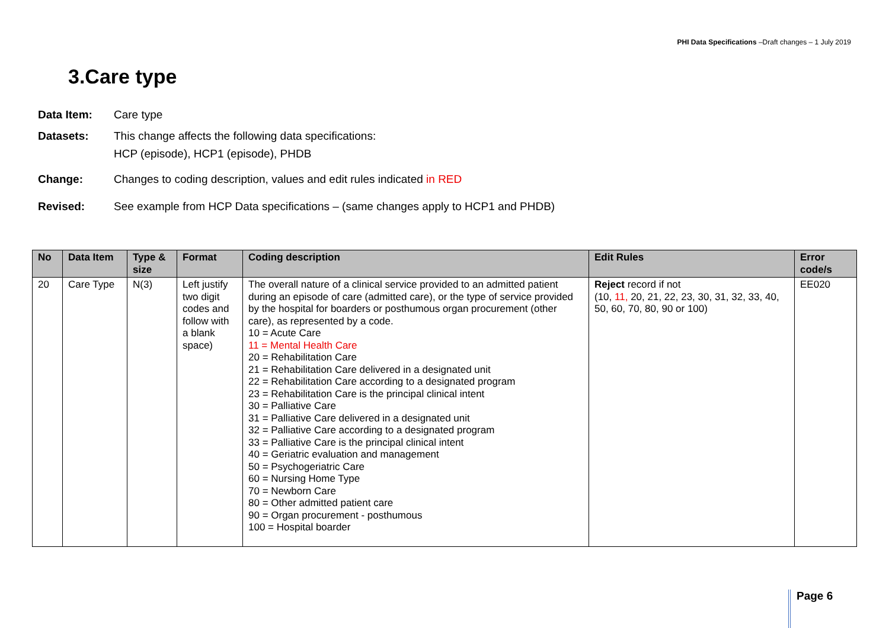PHI Data Specifications –Draft changes – 1 July 2019
3.Care type
Data Item: Care type
Datasets: This change affects the following data specifications:
HCP (episode), HCP1 (episode), PHDB
Change: Changes to coding description, values and edit rules indicated in RED
Revised: See example from HCP Data specifications – (same changes apply to HCP1 and PHDB)
| No | Data Item | Type & size | Format | Coding description | Edit Rules | Error code/s |
| --- | --- | --- | --- | --- | --- | --- |
| 20 | Care Type | N(3) | Left justify two digit codes and follow with a blank space) | The overall nature of a clinical service provided to an admitted patient during an episode of care (admitted care), or the type of service provided by the hospital for boarders or posthumous organ procurement (other care), as represented by a code. 10 = Acute Care 11 = Mental Health Care 20 = Rehabilitation Care 21 = Rehabilitation Care delivered in a designated unit 22 = Rehabilitation Care according to a designated program 23 = Rehabilitation Care is the principal clinical intent 30 = Palliative Care 31 = Palliative Care delivered in a designated unit 32 = Palliative Care according to a designated program 33 = Palliative Care is the principal clinical intent 40 = Geriatric evaluation and management 50 = Psychogeriatric Care 60 = Nursing Home Type 70 = Newborn Care 80 = Other admitted patient care 90 = Organ procurement - posthumous 100 = Hospital boarder | Reject record if not (10, 11, 20, 21, 22, 23, 30, 31, 32, 33, 40, 50, 60, 70, 80, 90 or 100) | EE020 |
Page 6